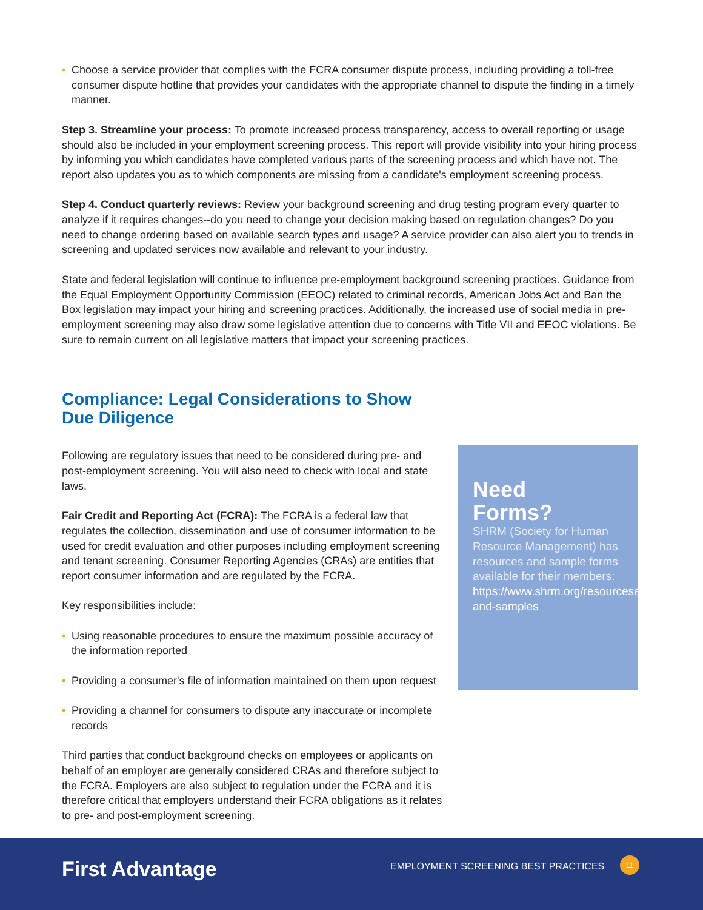• Choose a service provider that complies with the FCRA consumer dispute process, including providing a toll-free consumer dispute hotline that provides your candidates with the appropriate channel to dispute the finding in a timely manner.
Step 3. Streamline your process: To promote increased process transparency, access to overall reporting or usage should also be included in your employment screening process. This report will provide visibility into your hiring process by informing you which candidates have completed various parts of the screening process and which have not. The report also updates you as to which components are missing from a candidate's employment screening process.
Step 4. Conduct quarterly reviews: Review your background screening and drug testing program every quarter to analyze if it requires changes--do you need to change your decision making based on regulation changes? Do you need to change ordering based on available search types and usage? A service provider can also alert you to trends in screening and updated services now available and relevant to your industry.
State and federal legislation will continue to influence pre-employment background screening practices. Guidance from the Equal Employment Opportunity Commission (EEOC) related to criminal records, American Jobs Act and Ban the Box legislation may impact your hiring and screening practices. Additionally, the increased use of social media in pre-employment screening may also draw some legislative attention due to concerns with Title VII and EEOC violations. Be sure to remain current on all legislative matters that impact your screening practices.
Compliance: Legal Considerations to Show
Due Diligence
Following are regulatory issues that need to be considered during pre- and post-employment screening. You will also need to check with local and state laws.
Fair Credit and Reporting Act (FCRA): The FCRA is a federal law that regulates the collection, dissemination and use of consumer information to be used for credit evaluation and other purposes including employment screening and tenant screening. Consumer Reporting Agencies (CRAs) are entities that report consumer information and are regulated by the FCRA.
Key responsibilities include:
• Using reasonable procedures to ensure the maximum possible accuracy of the information reported
• Providing a consumer's file of information maintained on them upon request
• Providing a channel for consumers to dispute any inaccurate or incomplete records
Third parties that conduct background checks on employees or applicants on behalf of an employer are generally considered CRAs and therefore subject to the FCRA. Employers are also subject to regulation under the FCRA and it is therefore critical that employers understand their FCRA obligations as it relates to pre- and post-employment screening.
Need
Forms?
SHRM (Society for Human Resource Management) has resources and sample forms available for their members: https://www.shrm.org/resourcesandtools/tools-and-samples
First Advantage
EMPLOYMENT SCREENING BEST PRACTICES
11